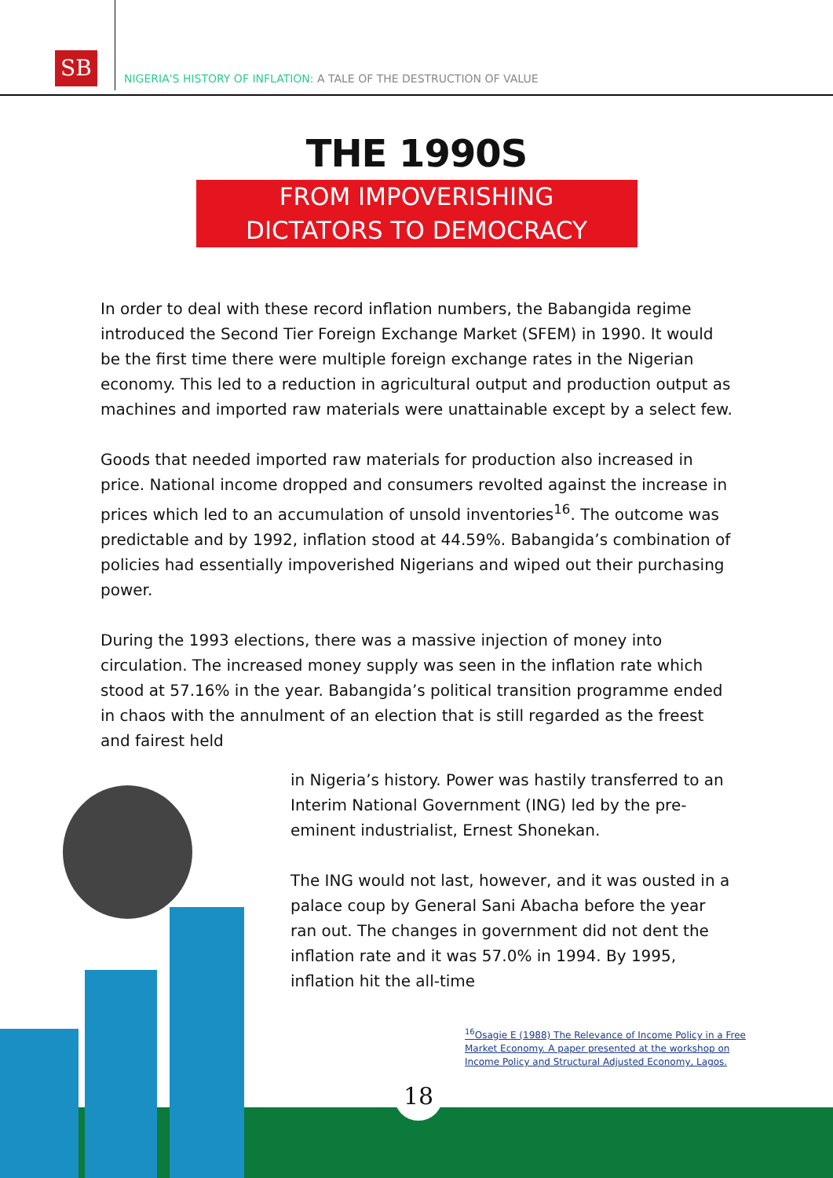SB
NIGERIA'S HISTORY OF INFLATION: A TALE OF THE DESTRUCTION OF VALUE
THE 1990S
FROM IMPOVERISHING
DICTATORS TO DEMOCRACY
In order to deal with these record inflation numbers, the Babangida regime introduced the Second Tier Foreign Exchange Market (SFEM) in 1990. It would be the first time there were multiple foreign exchange rates in the Nigerian economy. This led to a reduction in agricultural output and production output as machines and imported raw materials were unattainable except by a select few.
Goods that needed imported raw materials for production also increased in price. National income dropped and consumers revolted against the increase in prices which led to an accumulation of unsold inventories<sup>16</sup>. The outcome was predictable and by 1992, inflation stood at 44.59%. Babangida’s combination of policies had essentially impoverished Nigerians and wiped out their purchasing power.
During the 1993 elections, there was a massive injection of money into circulation. The increased money supply was seen in the inflation rate which stood at 57.16% in the year. Babangida’s political transition programme ended in chaos with the annulment of an election that is still regarded as the freest and fairest held
in Nigeria’s history. Power was hastily transferred to an Interim National Government (ING) led by the pre-eminent industrialist, Ernest Shonekan.
The ING would not last, however, and it was ousted in a palace coup by General Sani Abacha before the year ran out. The changes in government did not dent the inflation rate and it was 57.0% in 1994. By 1995, inflation hit the all-time
<sup>16</sup> Osagie E (1988) The Relevance of Income Policy in a Free Market Economy. A paper presented at the workshop on Income Policy and Structural Adjusted Economy, Lagos.
18